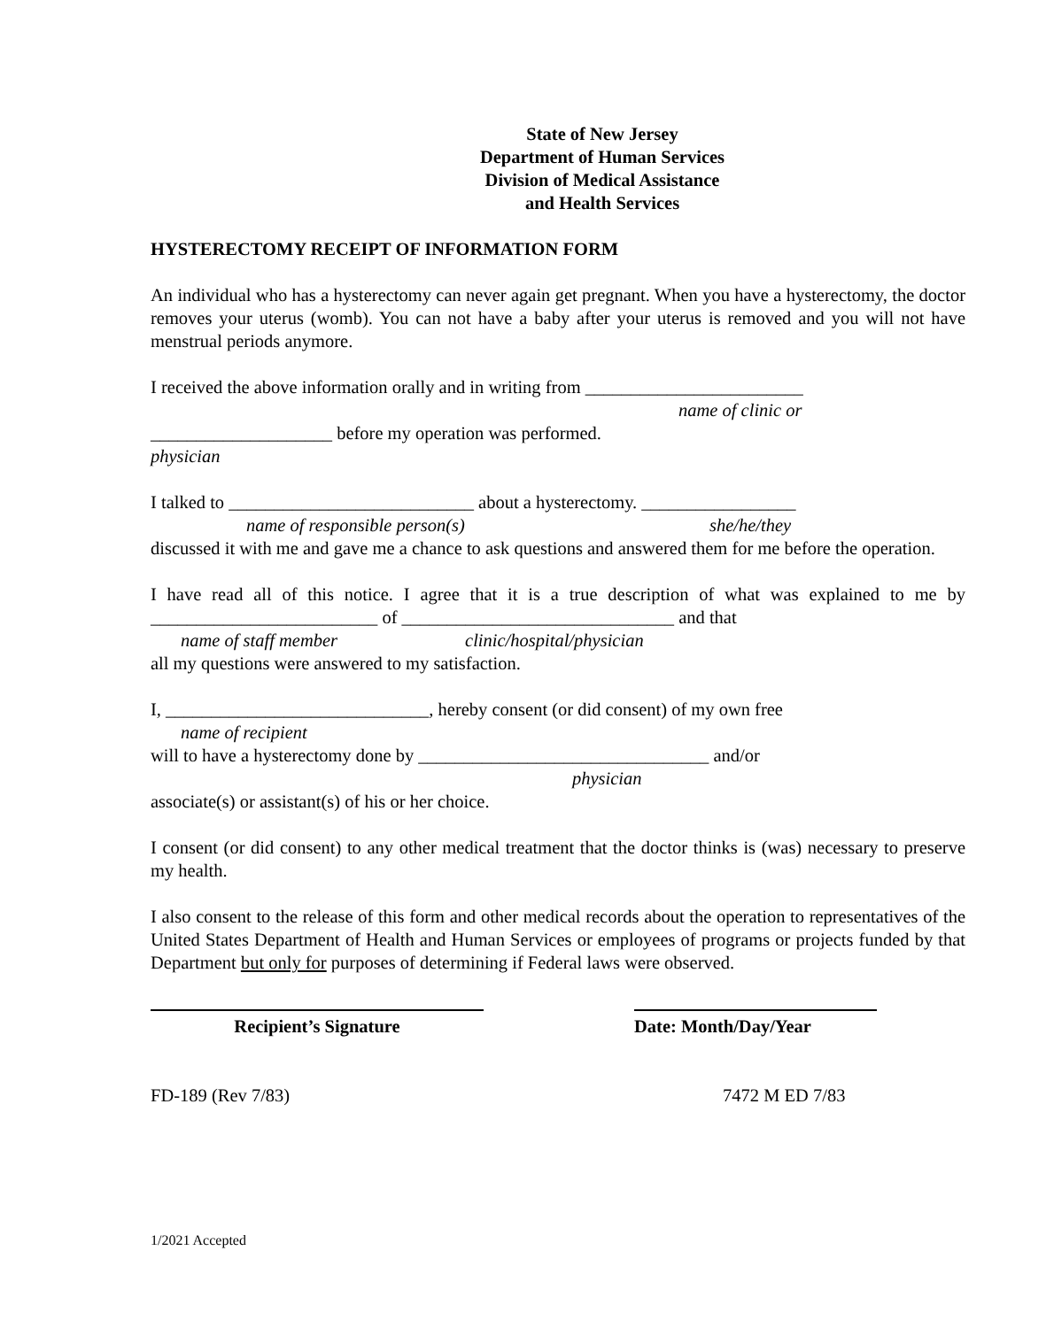State of New Jersey
Department of Human Services
Division of Medical Assistance
and Health Services
HYSTERECTOMY RECEIPT OF INFORMATION FORM
An individual who has a hysterectomy can never again get pregnant. When you have a hysterectomy, the doctor removes your uterus (womb). You can not have a baby after your uterus is removed and you will not have menstrual periods anymore.
I received the above information orally and in writing from ________________________
name of clinic or
____________________ before my operation was performed.
physician
I talked to ___________________________ about a hysterectomy. _________________
name of responsible person(s) she/he/they
discussed it with me and gave me a chance to ask questions and answered them for me before the operation.
I have read all of this notice. I agree that it is a true description of what was explained to me by _________________________ of ______________________________ and that
name of staff member clinic/hospital/physician
all my questions were answered to my satisfaction.
I, _____________________________, hereby consent (or did consent) of my own free
name of recipient
will to have a hysterectomy done by ________________________________ and/or
physician
associate(s) or assistant(s) of his or her choice.
I consent (or did consent) to any other medical treatment that the doctor thinks is (was) necessary to preserve my health.
I also consent to the release of this form and other medical records about the operation to representatives of the United States Department of Health and Human Services or employees of programs or projects funded by that Department but only for purposes of determining if Federal laws were observed.
Recipient’s Signature Date: Month/Day/Year
FD-189 (Rev 7/83) 7472 M ED 7/83
1/2021 Accepted